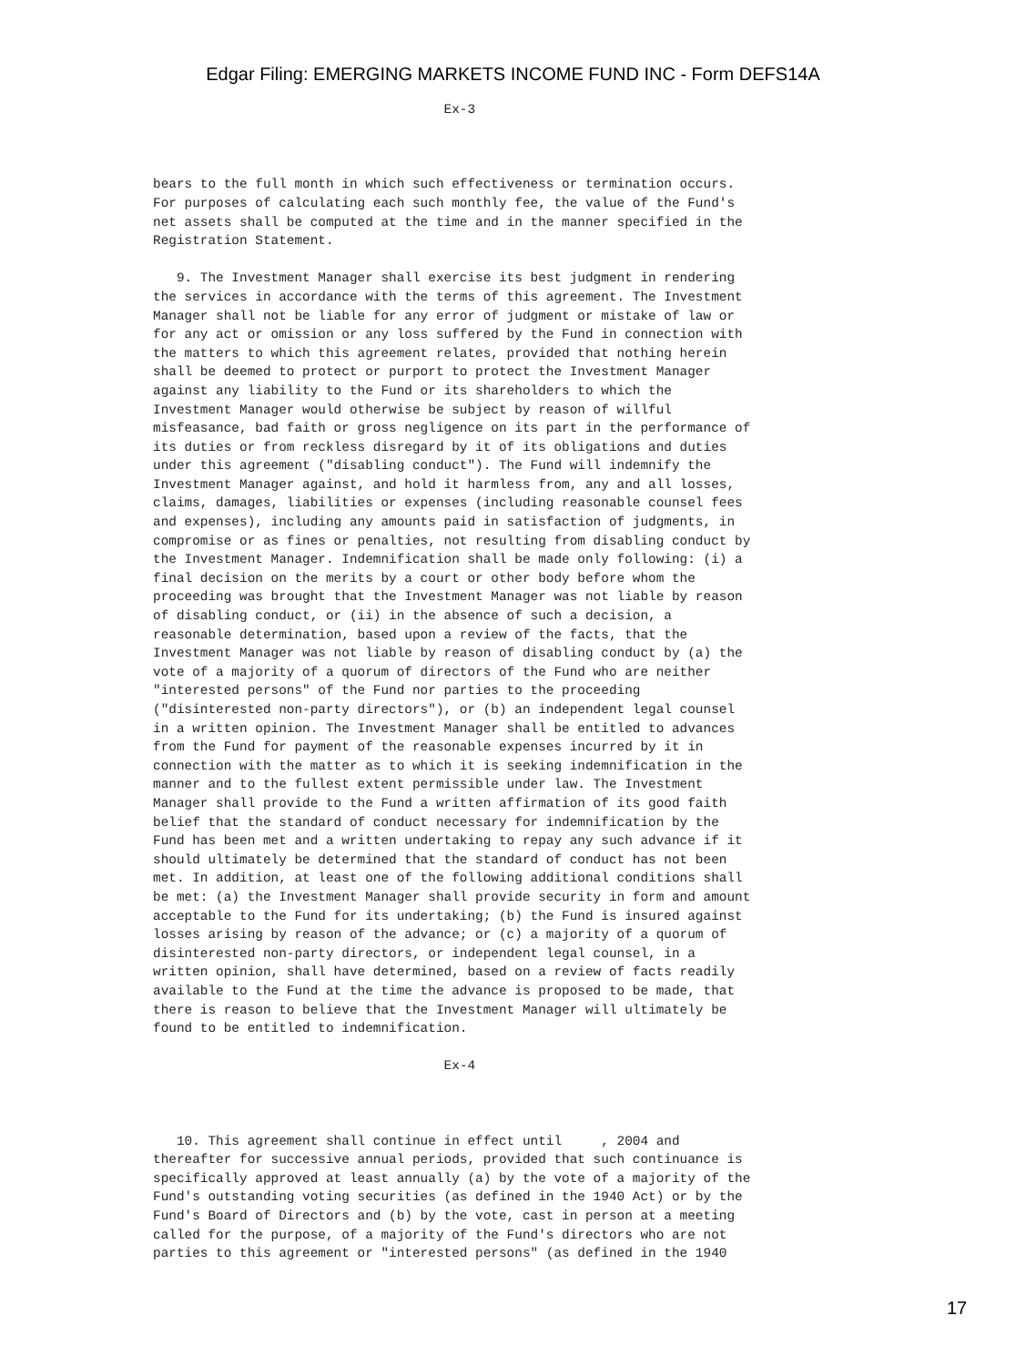Edgar Filing: EMERGING MARKETS INCOME FUND INC - Form DEFS14A
Ex-3 bears to the full month in which such effectiveness or termination occurs. For purposes of calculating each such monthly fee, the value of the Fund's net assets shall be computed at the time and in the manner specified in the Registration Statement. 9. The Investment Manager shall exercise its best judgment in rendering the services in accordance with the terms of this agreement. The Investment Manager shall not be liable for any error of judgment or mistake of law or for any act or omission or any loss suffered by the Fund in connection with the matters to which this agreement relates, provided that nothing herein shall be deemed to protect or purport to protect the Investment Manager against any liability to the Fund or its shareholders to which the Investment Manager would otherwise be subject by reason of willful misfeasance, bad faith or gross negligence on its part in the performance of its duties or from reckless disregard by it of its obligations and duties under this agreement ("disabling conduct"). The Fund will indemnify the Investment Manager against, and hold it harmless from, any and all losses, claims, damages, liabilities or expenses (including reasonable counsel fees and expenses), including any amounts paid in satisfaction of judgments, in compromise or as fines or penalties, not resulting from disabling conduct by the Investment Manager. Indemnification shall be made only following: (i) a final decision on the merits by a court or other body before whom the proceeding was brought that the Investment Manager was not liable by reason of disabling conduct, or (ii) in the absence of such a decision, a reasonable determination, based upon a review of the facts, that the Investment Manager was not liable by reason of disabling conduct by (a) the vote of a majority of a quorum of directors of the Fund who are neither "interested persons" of the Fund nor parties to the proceeding ("disinterested non-party directors"), or (b) an independent legal counsel in a written opinion. The Investment Manager shall be entitled to advances from the Fund for payment of the reasonable expenses incurred by it in connection with the matter as to which it is seeking indemnification in the manner and to the fullest extent permissible under law. The Investment Manager shall provide to the Fund a written affirmation of its good faith belief that the standard of conduct necessary for indemnification by the Fund has been met and a written undertaking to repay any such advance if it should ultimately be determined that the standard of conduct has not been met. In addition, at least one of the following additional conditions shall be met: (a) the Investment Manager shall provide security in form and amount acceptable to the Fund for its undertaking; (b) the Fund is insured against losses arising by reason of the advance; or (c) a majority of a quorum of disinterested non-party directors, or independent legal counsel, in a written opinion, shall have determined, based on a review of facts readily available to the Fund at the time the advance is proposed to be made, that there is reason to believe that the Investment Manager will ultimately be found to be entitled to indemnification. Ex-4 10. This agreement shall continue in effect until , 2004 and thereafter for successive annual periods, provided that such continuance is specifically approved at least annually (a) by the vote of a majority of the Fund's outstanding voting securities (as defined in the 1940 Act) or by the Fund's Board of Directors and (b) by the vote, cast in person at a meeting called for the purpose, of a majority of the Fund's directors who are not parties to this agreement or "interested persons" (as defined in the 1940
17